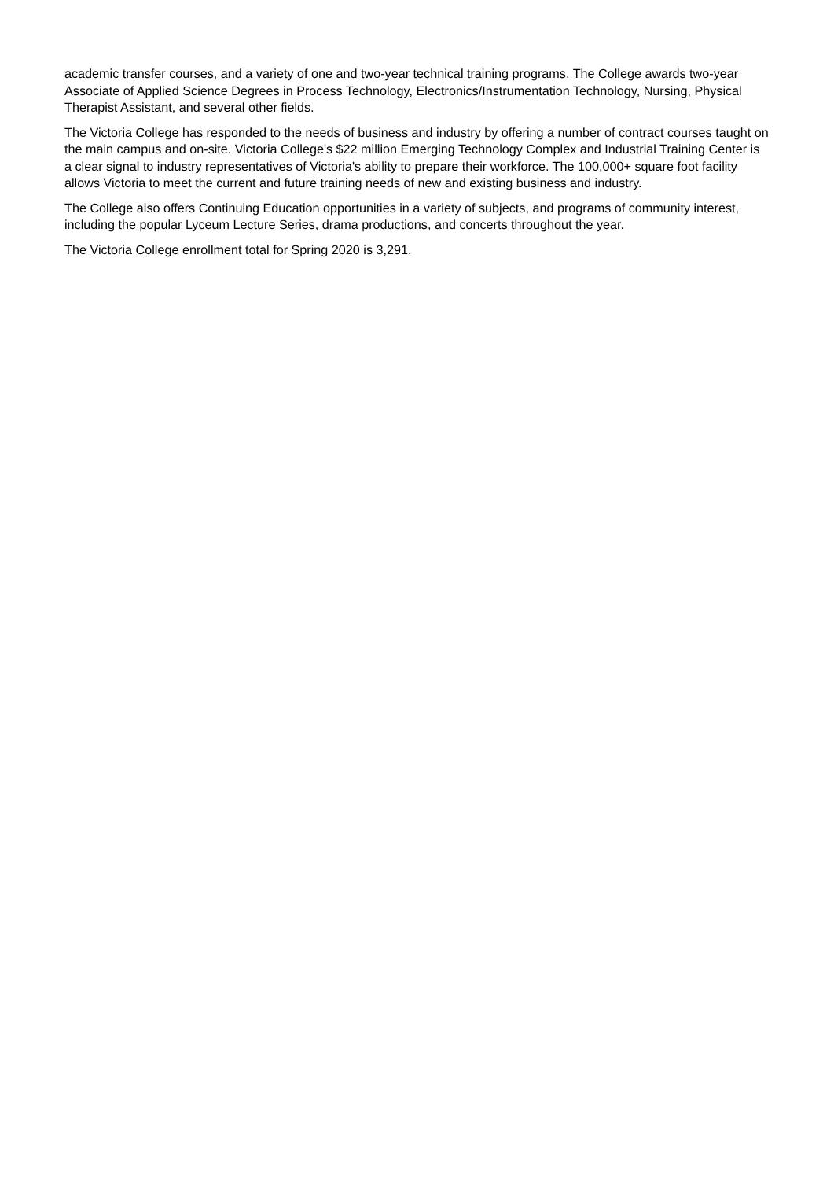academic transfer courses, and a variety of one and two-year technical training programs. The College awards two-year Associate of Applied Science Degrees in Process Technology, Electronics/Instrumentation Technology, Nursing, Physical Therapist Assistant, and several other fields.
The Victoria College has responded to the needs of business and industry by offering a number of contract courses taught on the main campus and on-site. Victoria College's $22 million Emerging Technology Complex and Industrial Training Center is a clear signal to industry representatives of Victoria's ability to prepare their workforce. The 100,000+ square foot facility allows Victoria to meet the current and future training needs of new and existing business and industry.
The College also offers Continuing Education opportunities in a variety of subjects, and programs of community interest, including the popular Lyceum Lecture Series, drama productions, and concerts throughout the year.
The Victoria College enrollment total for Spring 2020 is 3,291.